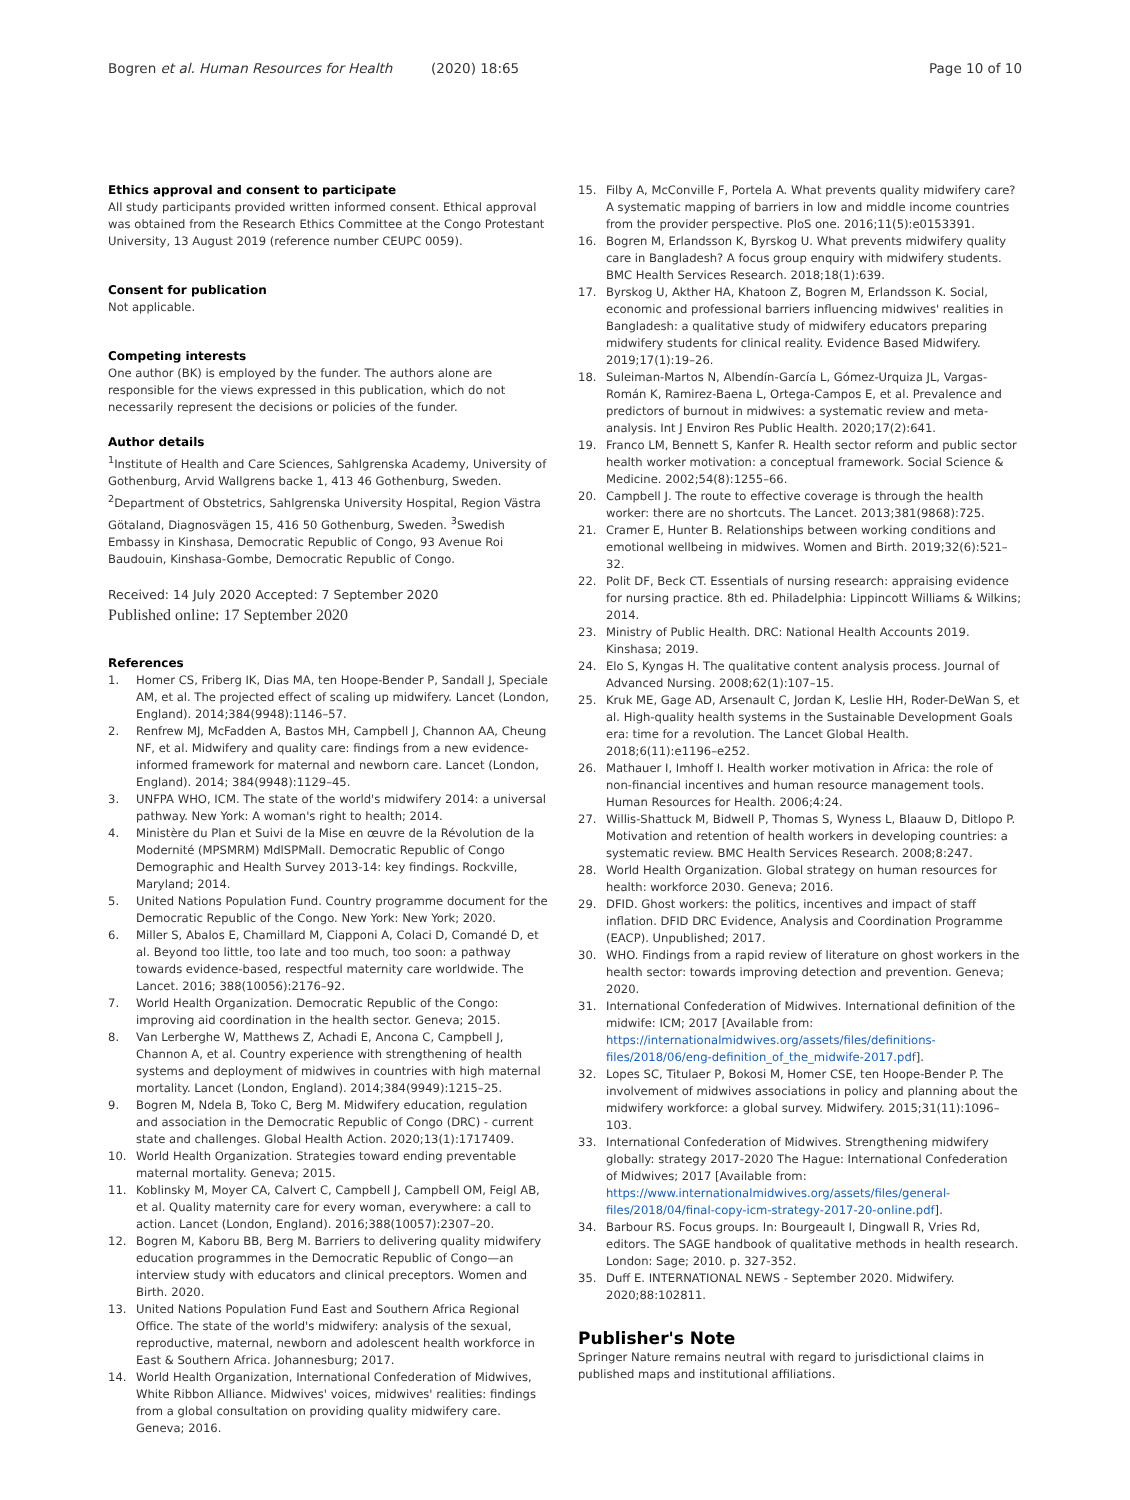Bogren et al. Human Resources for Health (2020) 18:65 Page 10 of 10
Ethics approval and consent to participate
All study participants provided written informed consent. Ethical approval was obtained from the Research Ethics Committee at the Congo Protestant University, 13 August 2019 (reference number CEUPC 0059).
Consent for publication
Not applicable.
Competing interests
One author (BK) is employed by the funder. The authors alone are responsible for the views expressed in this publication, which do not necessarily represent the decisions or policies of the funder.
Author details
<sup>1</sup> Institute of Health and Care Sciences, Sahlgrenska Academy, University of Gothenburg, Arvid Wallgrens backe 1, 413 46 Gothenburg, Sweden. <sup>2</sup>Department of Obstetrics, Sahlgrenska University Hospital, Region Västra Götaland, Diagnosvägen 15, 416 50 Gothenburg, Sweden. <sup>3</sup>Swedish Embassy in Kinshasa, Democratic Republic of Congo, 93 Avenue Roi Baudouin, Kinshasa-Gombe, Democratic Republic of Congo.
Received: 14 July 2020 Accepted: 7 September 2020
Published online: 17 September 2020
References
1. Homer CS, Friberg IK, Dias MA, ten Hoope-Bender P, Sandall J, Speciale AM, et al. The projected effect of scaling up midwifery. Lancet (London, England). 2014;384(9948):1146–57.
2. Renfrew MJ, McFadden A, Bastos MH, Campbell J, Channon AA, Cheung NF, et al. Midwifery and quality care: findings from a new evidence-informed framework for maternal and newborn care. Lancet (London, England). 2014; 384(9948):1129–45.
3. UNFPA WHO, ICM. The state of the world's midwifery 2014: a universal pathway. New York: A woman's right to health; 2014.
4. Ministère du Plan et Suivi de la Mise en œuvre de la Révolution de la Modernité (MPSMRM) MdlSPMalI. Democratic Republic of Congo Demographic and Health Survey 2013-14: key findings. Rockville, Maryland; 2014.
5. United Nations Population Fund. Country programme document for the Democratic Republic of the Congo. New York: New York; 2020.
6. Miller S, Abalos E, Chamillard M, Ciapponi A, Colaci D, Comandé D, et al. Beyond too little, too late and too much, too soon: a pathway towards evidence-based, respectful maternity care worldwide. The Lancet. 2016; 388(10056):2176–92.
7. World Health Organization. Democratic Republic of the Congo: improving aid coordination in the health sector. Geneva; 2015.
8. Van Lerberghe W, Matthews Z, Achadi E, Ancona C, Campbell J, Channon A, et al. Country experience with strengthening of health systems and deployment of midwives in countries with high maternal mortality. Lancet (London, England). 2014;384(9949):1215–25.
9. Bogren M, Ndela B, Toko C, Berg M. Midwifery education, regulation and association in the Democratic Republic of Congo (DRC) - current state and challenges. Global Health Action. 2020;13(1):1717409.
10. World Health Organization. Strategies toward ending preventable maternal mortality. Geneva; 2015.
11. Koblinsky M, Moyer CA, Calvert C, Campbell J, Campbell OM, Feigl AB, et al. Quality maternity care for every woman, everywhere: a call to action. Lancet (London, England). 2016;388(10057):2307–20.
12. Bogren M, Kaboru BB, Berg M. Barriers to delivering quality midwifery education programmes in the Democratic Republic of Congo—an interview study with educators and clinical preceptors. Women and Birth. 2020.
13. United Nations Population Fund East and Southern Africa Regional Office. The state of the world's midwifery: analysis of the sexual, reproductive, maternal, newborn and adolescent health workforce in East & Southern Africa. Johannesburg; 2017.
14. World Health Organization, International Confederation of Midwives, White Ribbon Alliance. Midwives' voices, midwives' realities: findings from a global consultation on providing quality midwifery care. Geneva; 2016.
15. Filby A, McConville F, Portela A. What prevents quality midwifery care? A systematic mapping of barriers in low and middle income countries from the provider perspective. PloS one. 2016;11(5):e0153391.
16. Bogren M, Erlandsson K, Byrskog U. What prevents midwifery quality care in Bangladesh? A focus group enquiry with midwifery students. BMC Health Services Research. 2018;18(1):639.
17. Byrskog U, Akther HA, Khatoon Z, Bogren M, Erlandsson K. Social, economic and professional barriers influencing midwives' realities in Bangladesh: a qualitative study of midwifery educators preparing midwifery students for clinical reality. Evidence Based Midwifery. 2019;17(1):19–26.
18. Suleiman-Martos N, Albendín-García L, Gómez-Urquiza JL, Vargas-Román K, Ramirez-Baena L, Ortega-Campos E, et al. Prevalence and predictors of burnout in midwives: a systematic review and meta-analysis. Int J Environ Res Public Health. 2020;17(2):641.
19. Franco LM, Bennett S, Kanfer R. Health sector reform and public sector health worker motivation: a conceptual framework. Social Science & Medicine. 2002;54(8):1255–66.
20. Campbell J. The route to effective coverage is through the health worker: there are no shortcuts. The Lancet. 2013;381(9868):725.
21. Cramer E, Hunter B. Relationships between working conditions and emotional wellbeing in midwives. Women and Birth. 2019;32(6):521–32.
22. Polit DF, Beck CT. Essentials of nursing research: appraising evidence for nursing practice. 8th ed. Philadelphia: Lippincott Williams & Wilkins; 2014.
23. Ministry of Public Health. DRC: National Health Accounts 2019. Kinshasa; 2019.
24. Elo S, Kyngas H. The qualitative content analysis process. Journal of Advanced Nursing. 2008;62(1):107–15.
25. Kruk ME, Gage AD, Arsenault C, Jordan K, Leslie HH, Roder-DeWan S, et al. High-quality health systems in the Sustainable Development Goals era: time for a revolution. The Lancet Global Health. 2018;6(11):e1196–e252.
26. Mathauer I, Imhoff I. Health worker motivation in Africa: the role of non-financial incentives and human resource management tools. Human Resources for Health. 2006;4:24.
27. Willis-Shattuck M, Bidwell P, Thomas S, Wyness L, Blaauw D, Ditlopo P. Motivation and retention of health workers in developing countries: a systematic review. BMC Health Services Research. 2008;8:247.
28. World Health Organization. Global strategy on human resources for health: workforce 2030. Geneva; 2016.
29. DFID. Ghost workers: the politics, incentives and impact of staff inflation. DFID DRC Evidence, Analysis and Coordination Programme (EACP). Unpublished; 2017.
30. WHO. Findings from a rapid review of literature on ghost workers in the health sector: towards improving detection and prevention. Geneva; 2020.
31. International Confederation of Midwives. International definition of the midwife: ICM; 2017 [Available from: https://internationalmidwives.org/assets/files/definitions-files/2018/06/eng-definition_of_the_midwife-2017.pdf].
32. Lopes SC, Titulaer P, Bokosi M, Homer CSE, ten Hoope-Bender P. The involvement of midwives associations in policy and planning about the midwifery workforce: a global survey. Midwifery. 2015;31(11):1096–103.
33. International Confederation of Midwives. Strengthening midwifery globally: strategy 2017-2020 The Hague: International Confederation of Midwives; 2017 [Available from: https://www.internationalmidwives.org/assets/files/general-files/2018/04/final-copy-icm-strategy-2017-20-online.pdf].
34. Barbour RS. Focus groups. In: Bourgeault I, Dingwall R, Vries Rd, editors. The SAGE handbook of qualitative methods in health research. London: Sage; 2010. p. 327-352.
35. Duff E. INTERNATIONAL NEWS - September 2020. Midwifery. 2020;88:102811.
Publisher's Note
Springer Nature remains neutral with regard to jurisdictional claims in published maps and institutional affiliations.